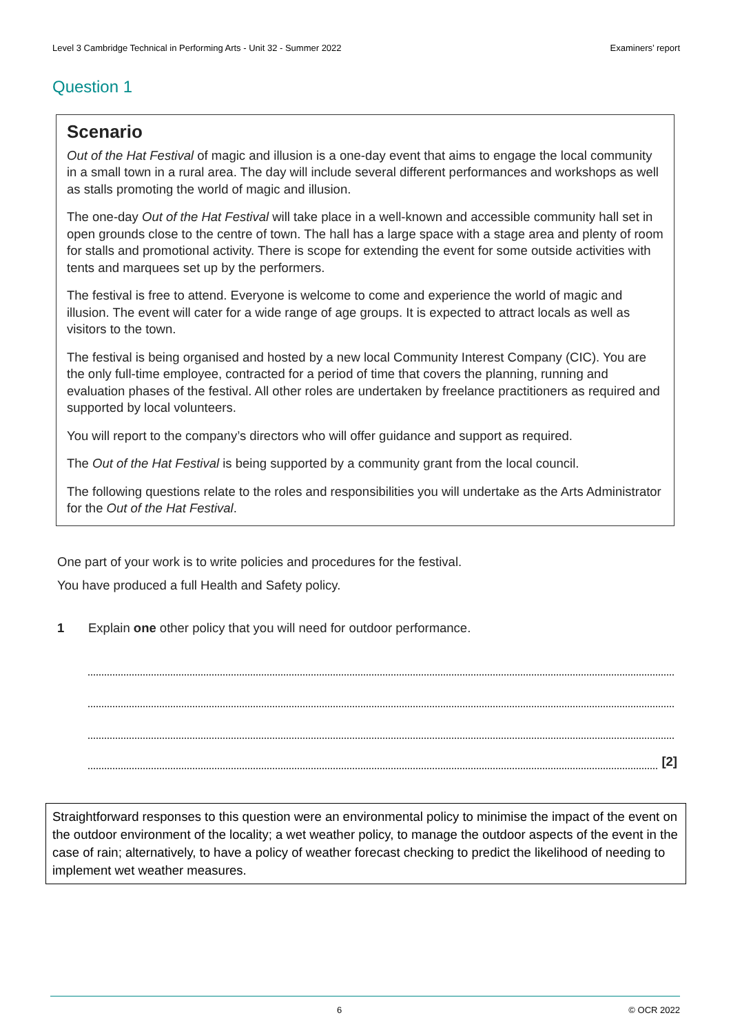Level 3 Cambridge Technical in Performing Arts - Unit 32 - Summer 2022 Examiners’ report
Question 1
Scenario
Out of the Hat Festival of magic and illusion is a one-day event that aims to engage the local community in a small town in a rural area. The day will include several different performances and workshops as well as stalls promoting the world of magic and illusion.
The one-day Out of the Hat Festival will take place in a well-known and accessible community hall set in open grounds close to the centre of town. The hall has a large space with a stage area and plenty of room for stalls and promotional activity. There is scope for extending the event for some outside activities with tents and marquees set up by the performers.
The festival is free to attend. Everyone is welcome to come and experience the world of magic and illusion. The event will cater for a wide range of age groups. It is expected to attract locals as well as visitors to the town.
The festival is being organised and hosted by a new local Community Interest Company (CIC). You are the only full-time employee, contracted for a period of time that covers the planning, running and evaluation phases of the festival. All other roles are undertaken by freelance practitioners as required and supported by local volunteers.
You will report to the company’s directors who will offer guidance and support as required.
The Out of the Hat Festival is being supported by a community grant from the local council.
The following questions relate to the roles and responsibilities you will undertake as the Arts Administrator for the Out of the Hat Festival.
One part of your work is to write policies and procedures for the festival.
You have produced a full Health and Safety policy.
1 Explain one other policy that you will need for outdoor performance.
[2]
Straightforward responses to this question were an environmental policy to minimise the impact of the event on the outdoor environment of the locality; a wet weather policy, to manage the outdoor aspects of the event in the case of rain; alternatively, to have a policy of weather forecast checking to predict the likelihood of needing to implement wet weather measures.
6 © OCR 2022